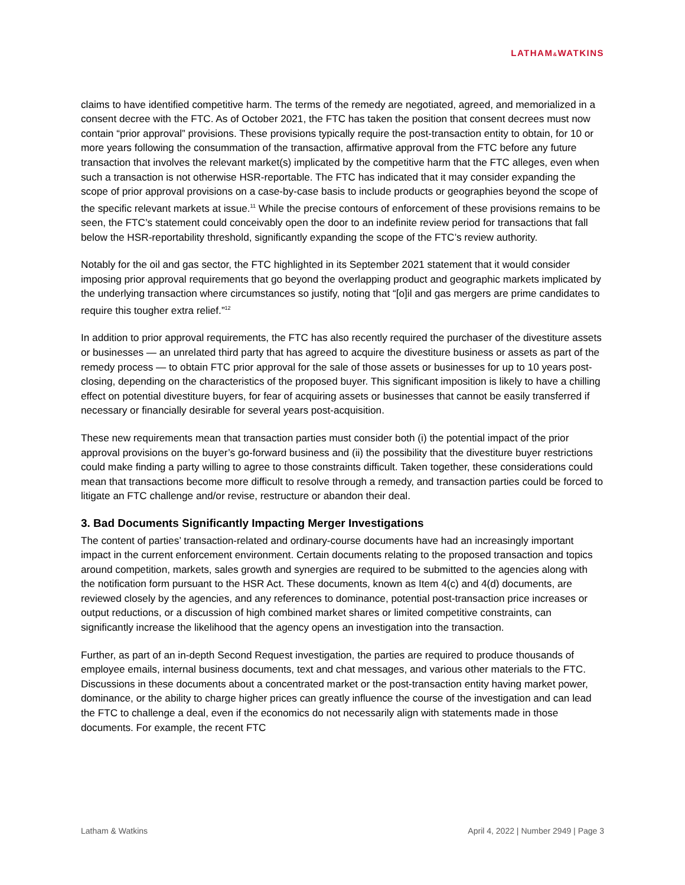LATHAM&WATKINS
claims to have identified competitive harm. The terms of the remedy are negotiated, agreed, and memorialized in a consent decree with the FTC. As of October 2021, the FTC has taken the position that consent decrees must now contain “prior approval” provisions. These provisions typically require the post-transaction entity to obtain, for 10 or more years following the consummation of the transaction, affirmative approval from the FTC before any future transaction that involves the relevant market(s) implicated by the competitive harm that the FTC alleges, even when such a transaction is not otherwise HSR-reportable. The FTC has indicated that it may consider expanding the scope of prior approval provisions on a case-by-case basis to include products or geographies beyond the scope of the specific relevant markets at issue.<sup>11</sup> While the precise contours of enforcement of these provisions remains to be seen, the FTC’s statement could conceivably open the door to an indefinite review period for transactions that fall below the HSR-reportability threshold, significantly expanding the scope of the FTC’s review authority.
Notably for the oil and gas sector, the FTC highlighted in its September 2021 statement that it would consider imposing prior approval requirements that go beyond the overlapping product and geographic markets implicated by the underlying transaction where circumstances so justify, noting that “[o]il and gas mergers are prime candidates to require this tougher extra relief.”<sup>12</sup>
In addition to prior approval requirements, the FTC has also recently required the purchaser of the divestiture assets or businesses — an unrelated third party that has agreed to acquire the divestiture business or assets as part of the remedy process — to obtain FTC prior approval for the sale of those assets or businesses for up to 10 years post-closing, depending on the characteristics of the proposed buyer. This significant imposition is likely to have a chilling effect on potential divestiture buyers, for fear of acquiring assets or businesses that cannot be easily transferred if necessary or financially desirable for several years post-acquisition.
These new requirements mean that transaction parties must consider both (i) the potential impact of the prior approval provisions on the buyer’s go-forward business and (ii) the possibility that the divestiture buyer restrictions could make finding a party willing to agree to those constraints difficult. Taken together, these considerations could mean that transactions become more difficult to resolve through a remedy, and transaction parties could be forced to litigate an FTC challenge and/or revise, restructure or abandon their deal.
3. Bad Documents Significantly Impacting Merger Investigations
The content of parties’ transaction-related and ordinary-course documents have had an increasingly important impact in the current enforcement environment. Certain documents relating to the proposed transaction and topics around competition, markets, sales growth and synergies are required to be submitted to the agencies along with the notification form pursuant to the HSR Act. These documents, known as Item 4(c) and 4(d) documents, are reviewed closely by the agencies, and any references to dominance, potential post-transaction price increases or output reductions, or a discussion of high combined market shares or limited competitive constraints, can significantly increase the likelihood that the agency opens an investigation into the transaction.
Further, as part of an in-depth Second Request investigation, the parties are required to produce thousands of employee emails, internal business documents, text and chat messages, and various other materials to the FTC. Discussions in these documents about a concentrated market or the post-transaction entity having market power, dominance, or the ability to charge higher prices can greatly influence the course of the investigation and can lead the FTC to challenge a deal, even if the economics do not necessarily align with statements made in those documents. For example, the recent FTC
Latham & Watkins April 4, 2022 | Number 2949 | Page 3